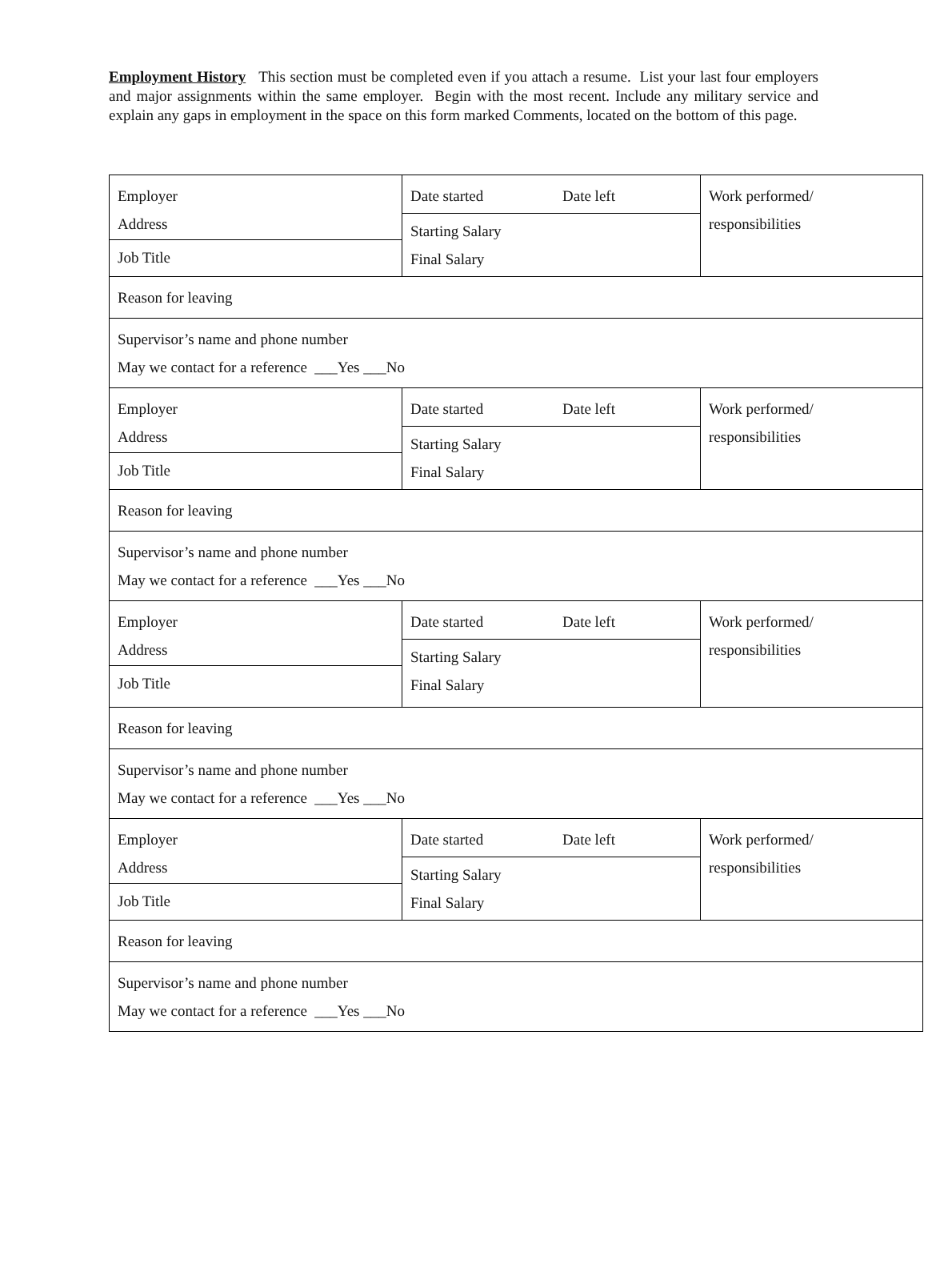Employment History This section must be completed even if you attach a resume. List your last four employers and major assignments within the same employer. Begin with the most recent. Include any military service and explain any gaps in employment in the space on this form marked Comments, located on the bottom of this page.
| Employer Address Job Title | Date started Date left Starting Salary Final Salary | Work performed/ responsibilities |
| Reason for leaving | | |
| Supervisor’s name and phone number May we contact for a reference ___Yes ___No | | |
| Employer Address Job Title | Date started Date left Starting Salary Final Salary | Work performed/ responsibilities |
| Reason for leaving | | |
| Supervisor’s name and phone number May we contact for a reference ___Yes ___No | | |
| Employer Address Job Title | Date started Date left Starting Salary Final Salary | Work performed/ responsibilities |
| Reason for leaving | | |
| Supervisor’s name and phone number May we contact for a reference ___Yes ___No | | |
| Employer Address Job Title | Date started Date left Starting Salary Final Salary | Work performed/ responsibilities |
| Reason for leaving | | |
| Supervisor’s name and phone number May we contact for a reference ___Yes ___No | | |